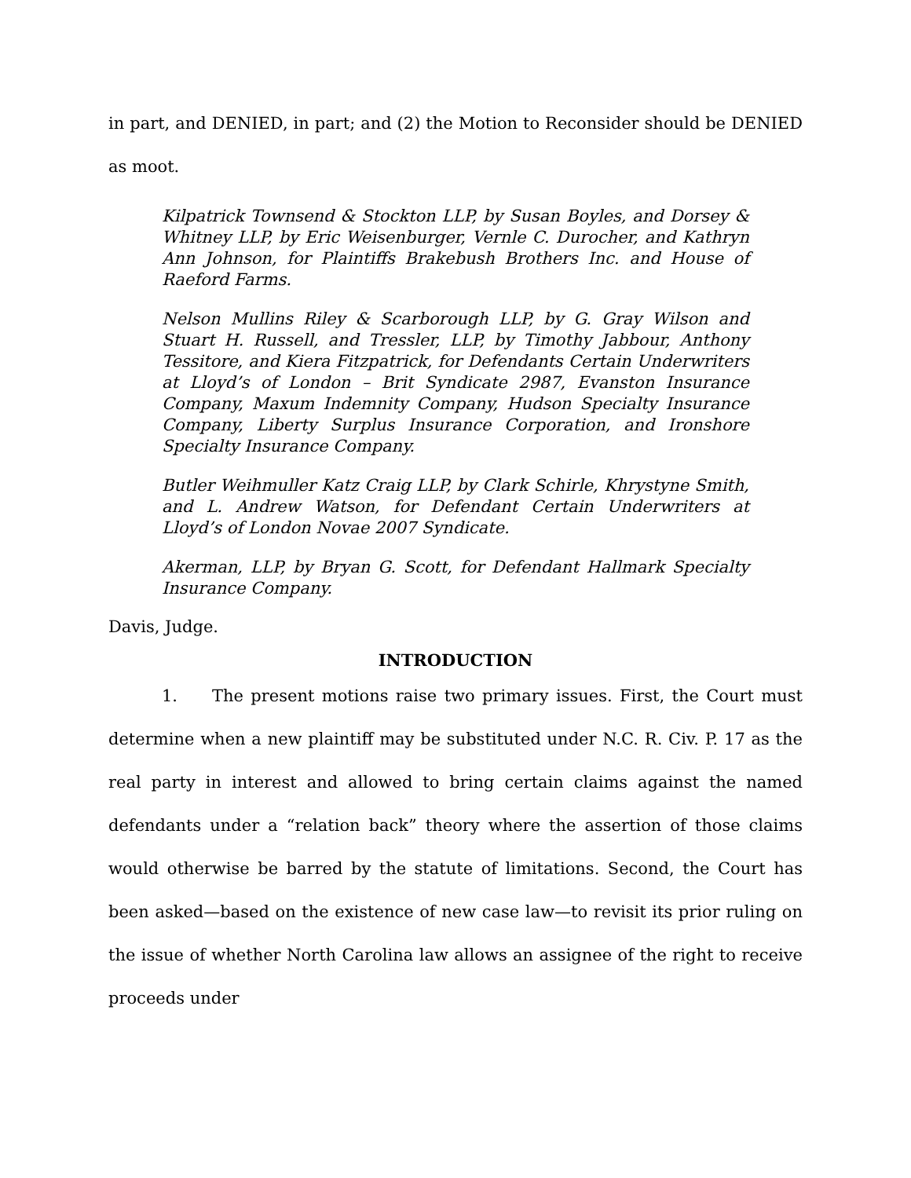in part, and DENIED, in part; and (2) the Motion to Reconsider should be DENIED as moot.
Kilpatrick Townsend & Stockton LLP, by Susan Boyles, and Dorsey & Whitney LLP, by Eric Weisenburger, Vernle C. Durocher, and Kathryn Ann Johnson, for Plaintiffs Brakebush Brothers Inc. and House of Raeford Farms.
Nelson Mullins Riley & Scarborough LLP, by G. Gray Wilson and Stuart H. Russell, and Tressler, LLP, by Timothy Jabbour, Anthony Tessitore, and Kiera Fitzpatrick, for Defendants Certain Underwriters at Lloyd’s of London – Brit Syndicate 2987, Evanston Insurance Company, Maxum Indemnity Company, Hudson Specialty Insurance Company, Liberty Surplus Insurance Corporation, and Ironshore Specialty Insurance Company.
Butler Weihmuller Katz Craig LLP, by Clark Schirle, Khrystyne Smith, and L. Andrew Watson, for Defendant Certain Underwriters at Lloyd’s of London Novae 2007 Syndicate.
Akerman, LLP, by Bryan G. Scott, for Defendant Hallmark Specialty Insurance Company.
Davis, Judge.
INTRODUCTION
1. The present motions raise two primary issues. First, the Court must determine when a new plaintiff may be substituted under N.C. R. Civ. P. 17 as the real party in interest and allowed to bring certain claims against the named defendants under a “relation back” theory where the assertion of those claims would otherwise be barred by the statute of limitations. Second, the Court has been asked—based on the existence of new case law—to revisit its prior ruling on the issue of whether North Carolina law allows an assignee of the right to receive proceeds under